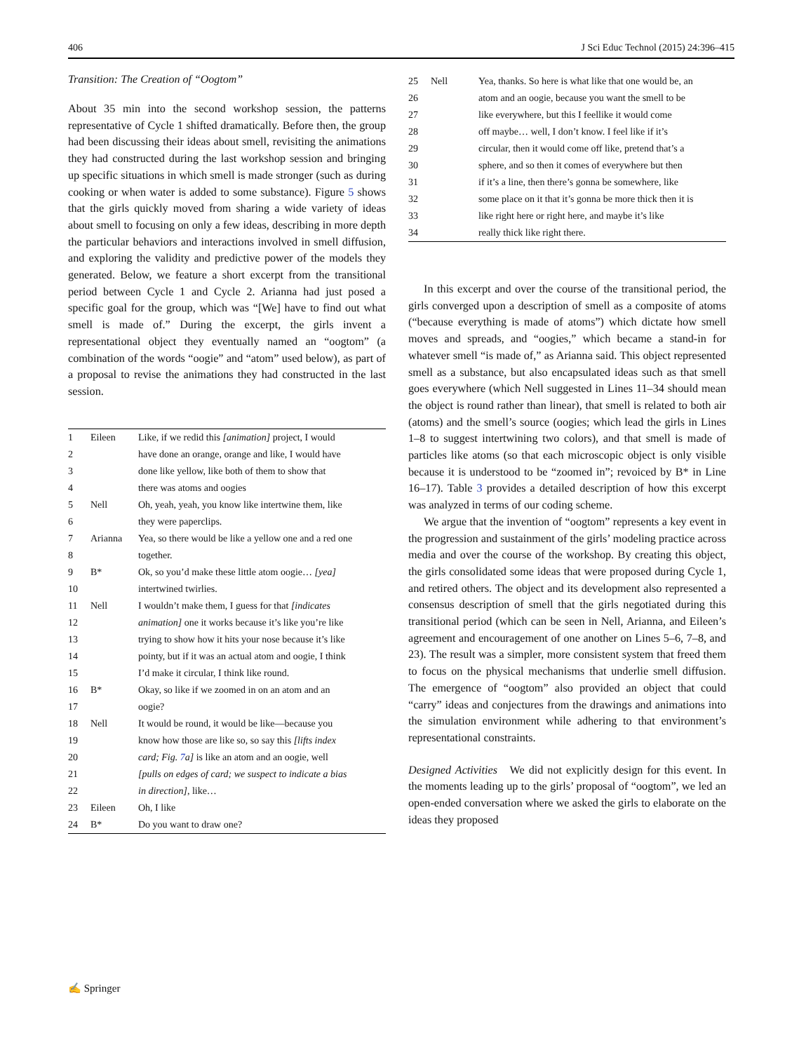406 J Sci Educ Technol (2015) 24:396–415
Transition: The Creation of “Oogtom”
About 35 min into the second workshop session, the patterns representative of Cycle 1 shifted dramatically. Before then, the group had been discussing their ideas about smell, revisiting the animations they had constructed during the last workshop session and bringing up specific situations in which smell is made stronger (such as during cooking or when water is added to some substance). Figure 5 shows that the girls quickly moved from sharing a wide variety of ideas about smell to focusing on only a few ideas, describing in more depth the particular behaviors and interactions involved in smell diffusion, and exploring the validity and predictive power of the models they generated. Below, we feature a short excerpt from the transitional period between Cycle 1 and Cycle 2. Arianna had just posed a specific goal for the group, which was “[We] have to find out what smell is made of.” During the excerpt, the girls invent a representational object they eventually named an “oogtom” (a combination of the words “oogie” and “atom” used below), as part of a proposal to revise the animations they had constructed in the last session.
| 1 | Eileen | Like, if we redid this [animation] project, I would |
| 2 | | have done an orange, orange and like, I would have |
| 3 | | done like yellow, like both of them to show that |
| 4 | | there was atoms and oogies |
| 5 | Nell | Oh, yeah, yeah, you know like intertwine them, like |
| 6 | | they were paperclips. |
| 7 | Arianna | Yea, so there would be like a yellow one and a red one |
| 8 | | together. |
| 9 | B* | Ok, so you’d make these little atom oogie… [yea] |
| 10 | | intertwined twirlies. |
| 11 | Nell | I wouldn’t make them, I guess for that [indicates |
| 12 | | animation] one it works because it’s like you’re like |
| 13 | | trying to show how it hits your nose because it’s like |
| 14 | | pointy, but if it was an actual atom and oogie, I think |
| 15 | | I’d make it circular, I think like round. |
| 16 | B* | Okay, so like if we zoomed in on an atom and an |
| 17 | | oogie? |
| 18 | Nell | It would be round, it would be like—because you |
| 19 | | know how those are like so, so say this [lifts index |
| 20 | | card; Fig. 7 a] is like an atom and an oogie, well |
| 21 | | [pulls on edges of card; we suspect to indicate a bias |
| 22 | | in direction] , like… |
| 23 | Eileen | Oh, I like |
| 24 | B* | Do you want to draw one? |
| 25 | Nell | Yea, thanks. So here is what like that one would be, an |
| 26 | | atom and an oogie, because you want the smell to be |
| 27 | | like everywhere, but this I feellike it would come |
| 28 | | off maybe… well, I don’t know. I feel like if it’s |
| 29 | | circular, then it would come off like, pretend that’s a |
| 30 | | sphere, and so then it comes of everywhere but then |
| 31 | | if it’s a line, then there’s gonna be somewhere, like |
| 32 | | some place on it that it’s gonna be more thick then it is |
| 33 | | like right here or right here, and maybe it’s like |
| 34 | | really thick like right there. |
In this excerpt and over the course of the transitional period, the girls converged upon a description of smell as a composite of atoms (“because everything is made of atoms”) which dictate how smell moves and spreads, and “oogies,” which became a stand-in for whatever smell “is made of,” as Arianna said. This object represented smell as a substance, but also encapsulated ideas such as that smell goes everywhere (which Nell suggested in Lines 11–34 should mean the object is round rather than linear), that smell is related to both air (atoms) and the smell’s source (oogies; which lead the girls in Lines 1–8 to suggest intertwining two colors), and that smell is made of particles like atoms (so that each microscopic object is only visible because it is understood to be “zoomed in”; revoiced by B* in Line 16–17). Table 3 provides a detailed description of how this excerpt was analyzed in terms of our coding scheme.
We argue that the invention of “oogtom” represents a key event in the progression and sustainment of the girls’ modeling practice across media and over the course of the workshop. By creating this object, the girls consolidated some ideas that were proposed during Cycle 1, and retired others. The object and its development also represented a consensus description of smell that the girls negotiated during this transitional period (which can be seen in Nell, Arianna, and Eileen’s agreement and encouragement of one another on Lines 5–6, 7–8, and 23). The result was a simpler, more consistent system that freed them to focus on the physical mechanisms that underlie smell diffusion. The emergence of “oogtom” also provided an object that could “carry” ideas and conjectures from the drawings and animations into the simulation environment while adhering to that environment’s representational constraints.
Designed Activities We did not explicitly design for this event. In the moments leading up to the girls’ proposal of “oogtom”, we led an open-ended conversation where we asked the girls to elaborate on the ideas they proposed
✍ Springer